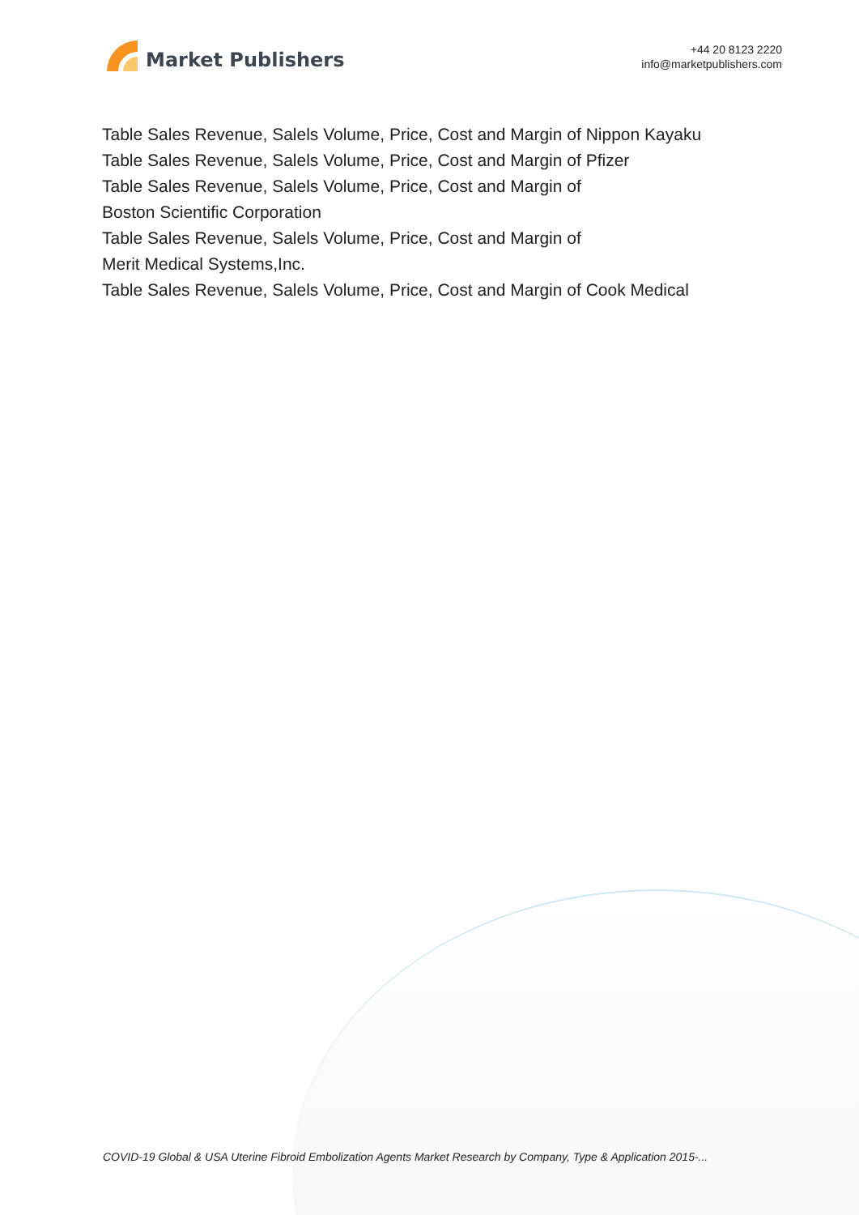Market Publishers
+44 20 8123 2220
info@marketpublishers.com
Table Sales Revenue, Salels Volume, Price, Cost and Margin of Nippon Kayaku
Table Sales Revenue, Salels Volume, Price, Cost and Margin of Pfizer
Table Sales Revenue, Salels Volume, Price, Cost and Margin of
Boston Scientific Corporation
Table Sales Revenue, Salels Volume, Price, Cost and Margin of
Merit Medical Systems,Inc.
Table Sales Revenue, Salels Volume, Price, Cost and Margin of Cook Medical
COVID-19 Global & USA Uterine Fibroid Embolization Agents Market Research by Company, Type & Application 2015-...